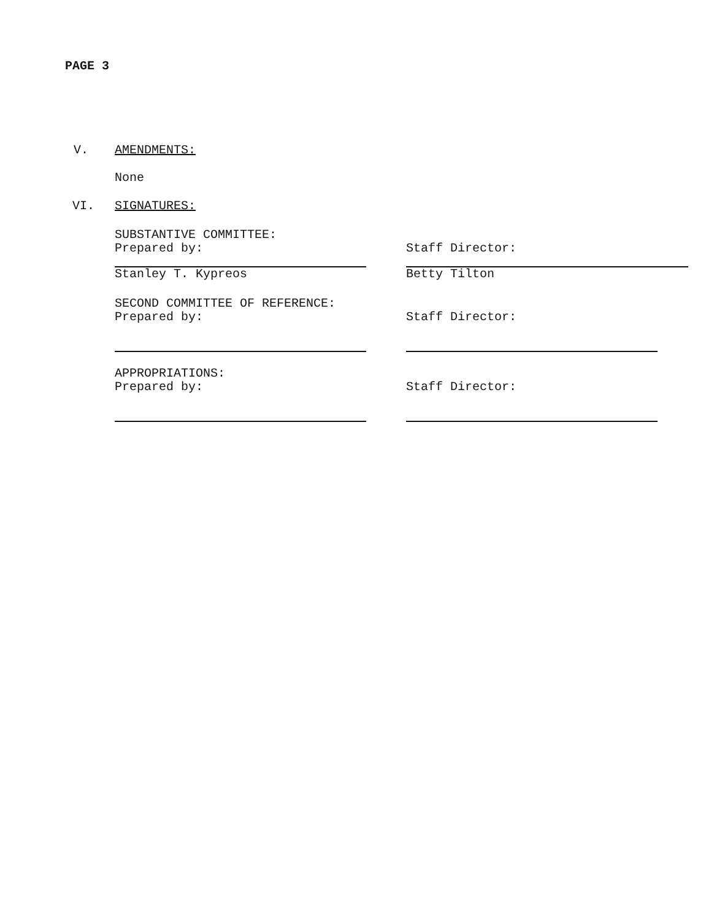PAGE 3
V. AMENDMENTS:
None
VI. SIGNATURES:
SUBSTANTIVE COMMITTEE:
Prepared by:
Stanley T. Kypreos
Staff Director:
Betty Tilton
SECOND COMMITTEE OF REFERENCE:
Prepared by:
Staff Director:
APPROPRIATIONS:
Prepared by:
Staff Director: